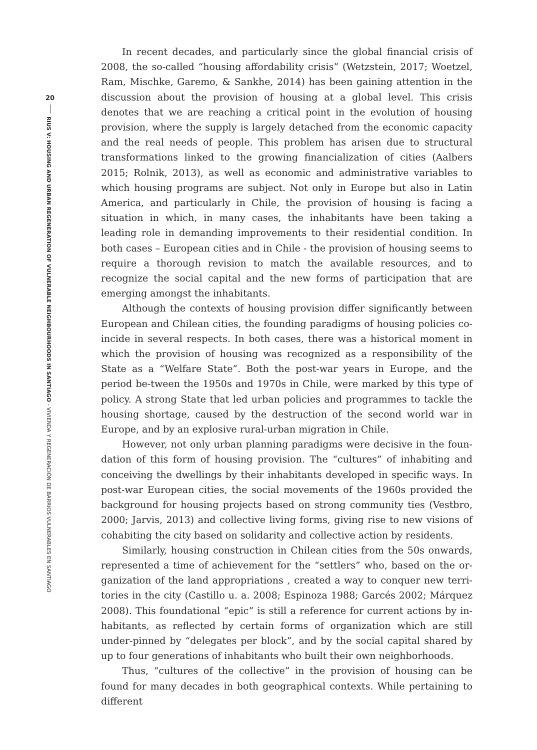20
RIUS V: HOUSING AND URBAN REGENERATION OF VULNERABLE NEIGHBOURHOODS IN SANTIAGO - VIVIENDA Y REGENERACIÓN DE BARRIOS VULNERABLES EN SANTIAGO
In recent decades, and particularly since the global financial crisis of 2008, the so-called “housing affordability crisis” (Wetzstein, 2017; Woetzel, Ram, Mischke, Garemo, & Sankhe, 2014) has been gaining attention in the discussion about the provision of housing at a global level. This crisis denotes that we are reaching a critical point in the evolution of housing provision, where the supply is largely detached from the economic capacity and the real needs of people. This problem has arisen due to structural transformations linked to the growing financialization of cities (Aalbers 2015; Rolnik, 2013), as well as economic and administrative variables to which housing programs are subject. Not only in Europe but also in Latin America, and particularly in Chile, the provision of housing is facing a situation in which, in many cases, the inhabitants have been taking a leading role in demanding improvements to their residential condition. In both cases – European cities and in Chile - the provision of housing seems to require a thorough revision to match the available resources, and to recognize the social capital and the new forms of participation that are emerging amongst the inhabitants.
Although the contexts of housing provision differ significantly between European and Chilean cities, the founding paradigms of housing policies co-incide in several respects. In both cases, there was a historical moment in which the provision of housing was recognized as a responsibility of the State as a “Welfare State”. Both the post-war years in Europe, and the period be-tween the 1950s and 1970s in Chile, were marked by this type of policy. A strong State that led urban policies and programmes to tackle the housing shortage, caused by the destruction of the second world war in Europe, and by an explosive rural-urban migration in Chile.
However, not only urban planning paradigms were decisive in the foun-dation of this form of housing provision. The “cultures” of inhabiting and conceiving the dwellings by their inhabitants developed in specific ways. In post-war European cities, the social movements of the 1960s provided the background for housing projects based on strong community ties (Vestbro, 2000; Jarvis, 2013) and collective living forms, giving rise to new visions of cohabiting the city based on solidarity and collective action by residents.
Similarly, housing construction in Chilean cities from the 50s onwards, represented a time of achievement for the “settlers” who, based on the or-ganization of the land appropriations , created a way to conquer new terri-tories in the city (Castillo u. a. 2008; Espinoza 1988; Garcés 2002; Márquez 2008). This foundational “epic” is still a reference for current actions by in-habitants, as reflected by certain forms of organization which are still under-pinned by “delegates per block”, and by the social capital shared by up to four generations of inhabitants who built their own neighborhoods.
Thus, “cultures of the collective” in the provision of housing can be found for many decades in both geographical contexts. While pertaining to different